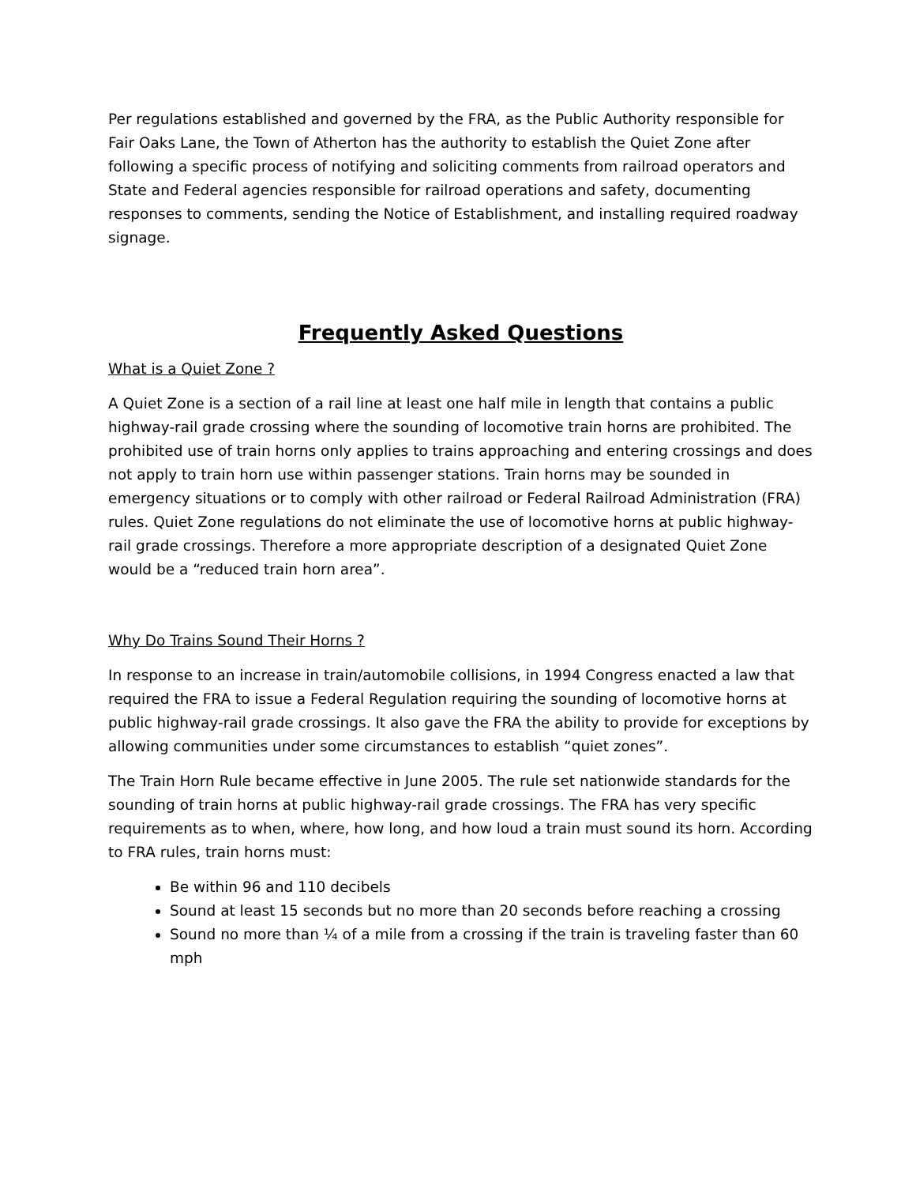Per regulations established and governed by the FRA, as the Public Authority responsible for Fair Oaks Lane, the Town of Atherton has the authority to establish the Quiet Zone after following a specific process of notifying and soliciting comments from railroad operators and State and Federal agencies responsible for railroad operations and safety, documenting responses to comments, sending the Notice of Establishment, and installing required roadway signage.
Frequently Asked Questions
What is a Quiet Zone ?
A Quiet Zone is a section of a rail line at least one half mile in length that contains a public highway-rail grade crossing where the sounding of locomotive train horns are prohibited. The prohibited use of train horns only applies to trains approaching and entering crossings and does not apply to train horn use within passenger stations. Train horns may be sounded in emergency situations or to comply with other railroad or Federal Railroad Administration (FRA) rules. Quiet Zone regulations do not eliminate the use of locomotive horns at public highway-rail grade crossings. Therefore a more appropriate description of a designated Quiet Zone would be a “reduced train horn area”.
Why Do Trains Sound Their Horns ?
In response to an increase in train/automobile collisions, in 1994 Congress enacted a law that required the FRA to issue a Federal Regulation requiring the sounding of locomotive horns at public highway-rail grade crossings. It also gave the FRA the ability to provide for exceptions by allowing communities under some circumstances to establish “quiet zones”.
The Train Horn Rule became effective in June 2005. The rule set nationwide standards for the sounding of train horns at public highway-rail grade crossings. The FRA has very specific requirements as to when, where, how long, and how loud a train must sound its horn. According to FRA rules, train horns must:
Be within 96 and 110 decibels
Sound at least 15 seconds but no more than 20 seconds before reaching a crossing
Sound no more than ¼ of a mile from a crossing if the train is traveling faster than 60 mph